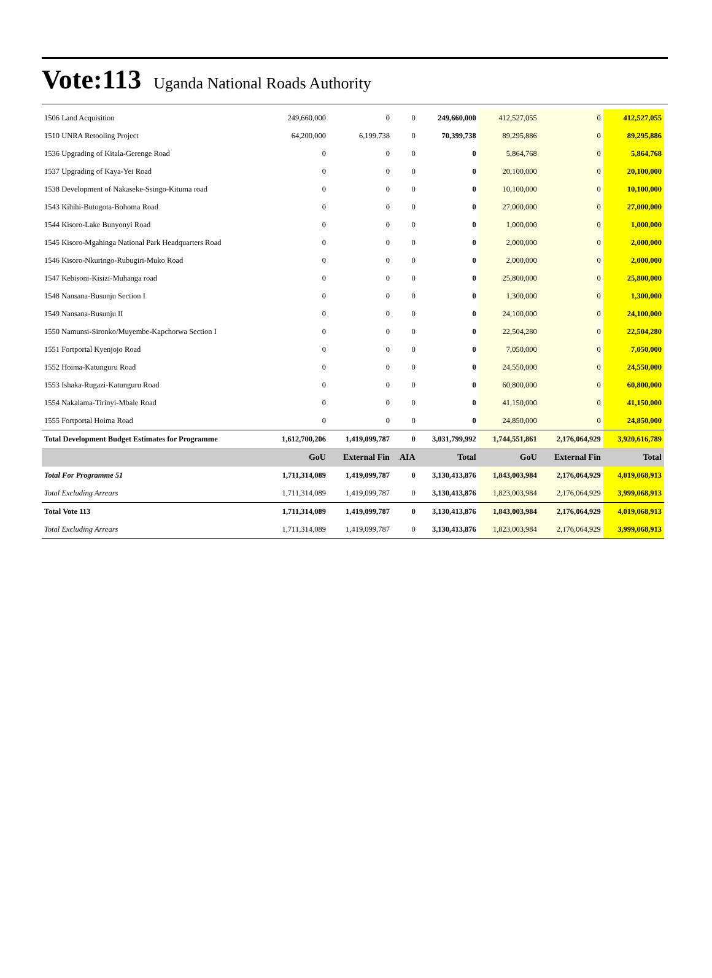Vote:113 Uganda National Roads Authority
| 1506 Land Acquisition | 249,660,000 | 0 | 0 | 249,660,000 | 412,527,055 | 0 | 412,527,055 |
| 1510 UNRA Retooling Project | 64,200,000 | 6,199,738 | 0 | 70,399,738 | 89,295,886 | 0 | 89,295,886 |
| 1536 Upgrading of Kitala-Gerenge Road | 0 | 0 | 0 | 0 | 5,864,768 | 0 | 5,864,768 |
| 1537 Upgrading of Kaya-Yei Road | 0 | 0 | 0 | 0 | 20,100,000 | 0 | 20,100,000 |
| 1538 Development of Nakaseke-Ssingo-Kituma road | 0 | 0 | 0 | 0 | 10,100,000 | 0 | 10,100,000 |
| 1543 Kihihi-Butogota-Bohoma Road | 0 | 0 | 0 | 0 | 27,000,000 | 0 | 27,000,000 |
| 1544 Kisoro-Lake Bunyonyi Road | 0 | 0 | 0 | 0 | 1,000,000 | 0 | 1,000,000 |
| 1545 Kisoro-Mgahinga National Park Headquarters Road | 0 | 0 | 0 | 0 | 2,000,000 | 0 | 2,000,000 |
| 1546 Kisoro-Nkuringo-Rubugiri-Muko Road | 0 | 0 | 0 | 0 | 2,000,000 | 0 | 2,000,000 |
| 1547 Kebisoni-Kisizi-Muhanga road | 0 | 0 | 0 | 0 | 25,800,000 | 0 | 25,800,000 |
| 1548 Nansana-Busunju Section I | 0 | 0 | 0 | 0 | 1,300,000 | 0 | 1,300,000 |
| 1549 Nansana-Busunju II | 0 | 0 | 0 | 0 | 24,100,000 | 0 | 24,100,000 |
| 1550 Namunsi-Sironko/Muyembe-Kapchorwa Section I | 0 | 0 | 0 | 0 | 22,504,280 | 0 | 22,504,280 |
| 1551 Fortportal Kyenjojo Road | 0 | 0 | 0 | 0 | 7,050,000 | 0 | 7,050,000 |
| 1552 Hoima-Katunguru Road | 0 | 0 | 0 | 0 | 24,550,000 | 0 | 24,550,000 |
| 1553 Ishaka-Rugazi-Katunguru Road | 0 | 0 | 0 | 0 | 60,800,000 | 0 | 60,800,000 |
| 1554 Nakalama-Tirinyi-Mbale Road | 0 | 0 | 0 | 0 | 41,150,000 | 0 | 41,150,000 |
| 1555 Fortportal Hoima Road | 0 | 0 | 0 | 0 | 24,850,000 | 0 | 24,850,000 |
| Total Development Budget Estimates for Programme | 1,612,700,206 | 1,419,099,787 | 0 | 3,031,799,992 | 1,744,551,861 | 2,176,064,929 | 3,920,616,789 |
| | GoU | External Fin | AIA | Total | GoU | External Fin | Total |
| Total For Programme 51 | 1,711,314,089 | 1,419,099,787 | 0 | 3,130,413,876 | 1,843,003,984 | 2,176,064,929 | 4,019,068,913 |
| Total Excluding Arrears | 1,711,314,089 | 1,419,099,787 | 0 | 3,130,413,876 | 1,823,003,984 | 2,176,064,929 | 3,999,068,913 |
| Total Vote 113 | 1,711,314,089 | 1,419,099,787 | 0 | 3,130,413,876 | 1,843,003,984 | 2,176,064,929 | 4,019,068,913 |
| Total Excluding Arrears | 1,711,314,089 | 1,419,099,787 | 0 | 3,130,413,876 | 1,823,003,984 | 2,176,064,929 | 3,999,068,913 |